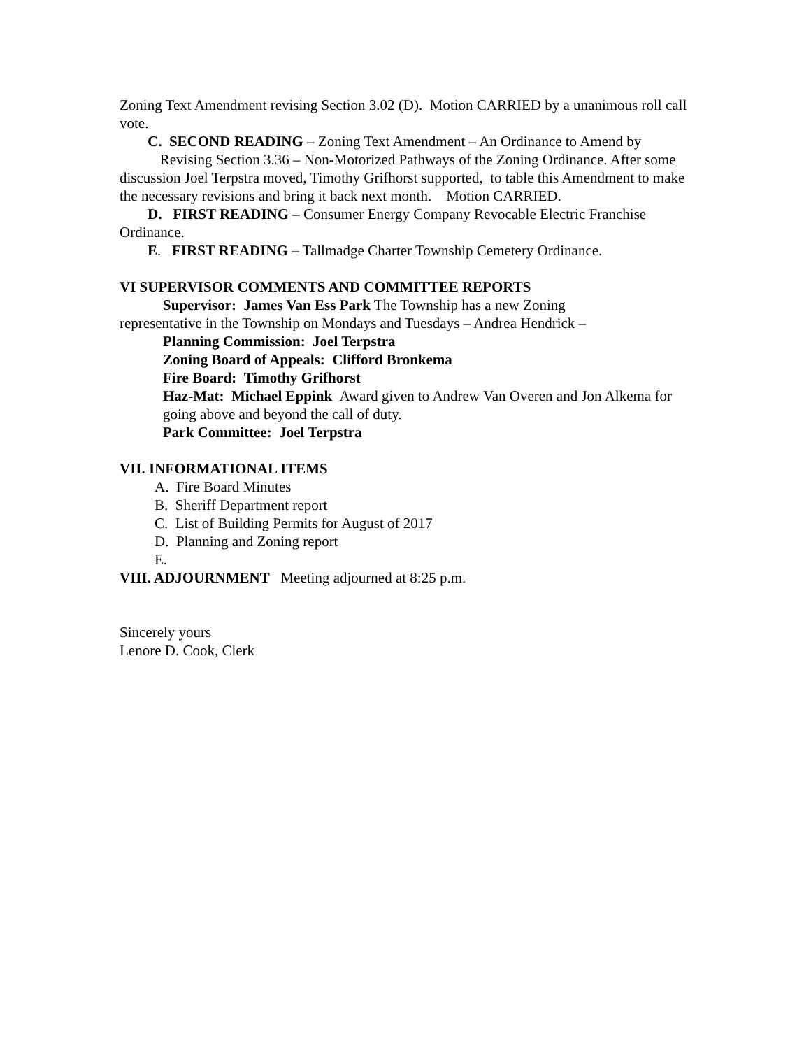Zoning Text Amendment revising Section 3.02 (D). Motion CARRIED by a unanimous roll call vote.
C. SECOND READING – Zoning Text Amendment – An Ordinance to Amend by
Revising Section 3.36 – Non-Motorized Pathways of the Zoning Ordinance. After some discussion Joel Terpstra moved, Timothy Grifhorst supported, to table this Amendment to make the necessary revisions and bring it back next month. Motion CARRIED.
D. FIRST READING – Consumer Energy Company Revocable Electric Franchise
Ordinance.
E. FIRST READING – Tallmadge Charter Township Cemetery Ordinance.
VI SUPERVISOR COMMENTS AND COMMITTEE REPORTS
Supervisor: James Van Ess Park The Township has a new Zoning
representative in the Township on Mondays and Tuesdays – Andrea Hendrick –
Planning Commission: Joel Terpstra
Zoning Board of Appeals: Clifford Bronkema
Fire Board: Timothy Grifhorst
Haz-Mat: Michael Eppink Award given to Andrew Van Overen and Jon Alkema for going above and beyond the call of duty.
Park Committee: Joel Terpstra
VII. INFORMATIONAL ITEMS
A. Fire Board Minutes
B. Sheriff Department report
C. List of Building Permits for August of 2017
D. Planning and Zoning report
E.
VIII. ADJOURNMENT Meeting adjourned at 8:25 p.m.
Sincerely yours
Lenore D. Cook, Clerk